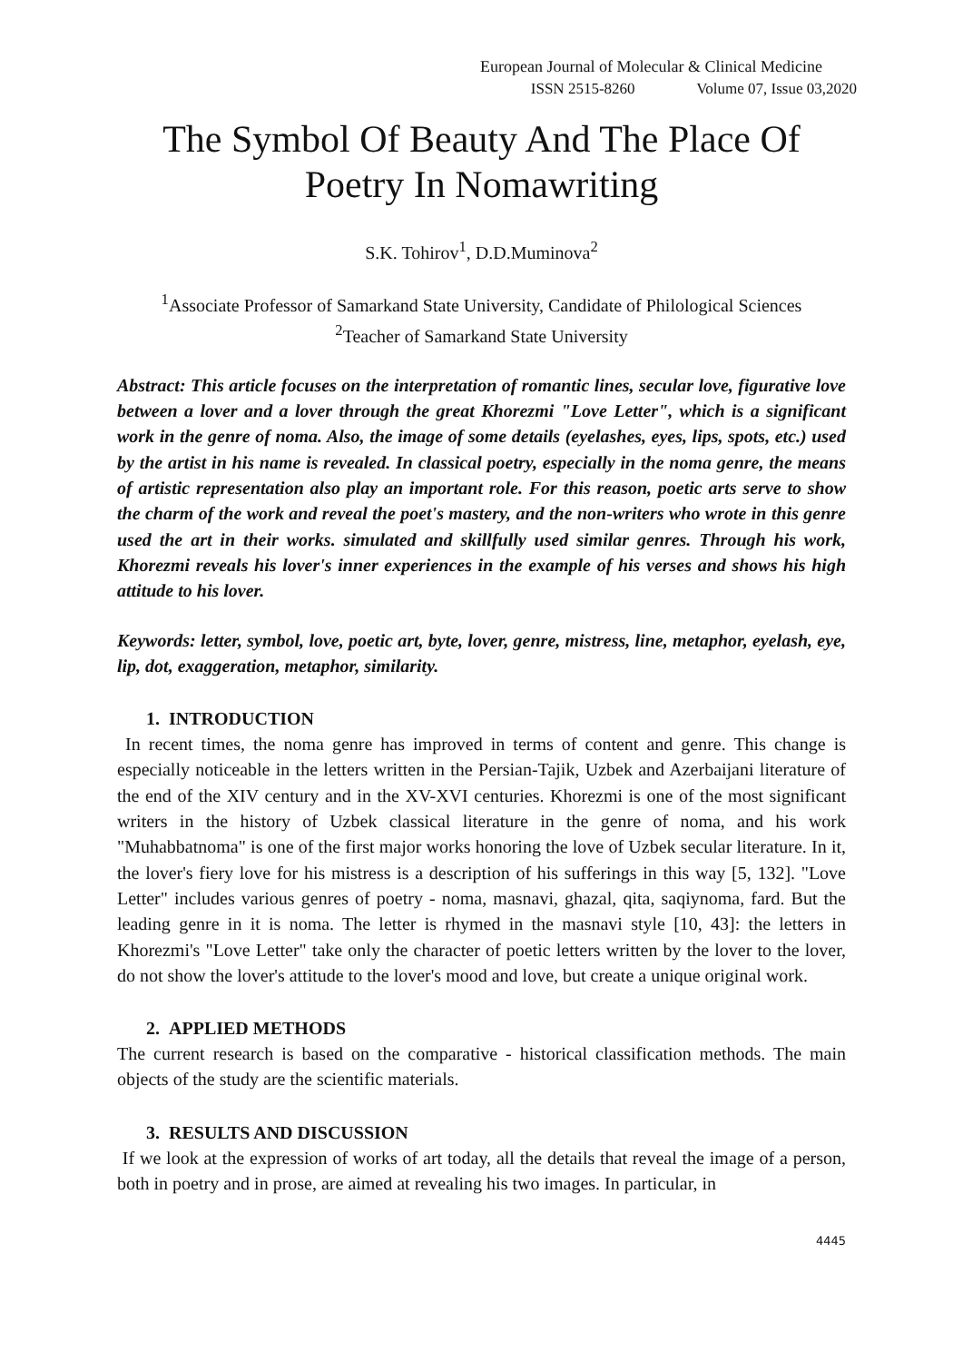European Journal of Molecular & Clinical Medicine
ISSN 2515-8260 Volume 07, Issue 03,2020
The Symbol Of Beauty And The Place Of Poetry In Nomawriting
S.K. Tohirov<sup>1</sup>, D.D.Muminova<sup>2</sup>
<sup>1</sup> Associate Professor of Samarkand State University, Candidate of Philological Sciences
<sup>2</sup> Teacher of Samarkand State University
Abstract: This article focuses on the interpretation of romantic lines, secular love, figurative love between a lover and a lover through the great Khorezmi "Love Letter", which is a significant work in the genre of noma. Also, the image of some details (eyelashes, eyes, lips, spots, etc.) used by the artist in his name is revealed. In classical poetry, especially in the noma genre, the means of artistic representation also play an important role. For this reason, poetic arts serve to show the charm of the work and reveal the poet's mastery, and the non-writers who wrote in this genre used the art in their works. simulated and skillfully used similar genres. Through his work, Khorezmi reveals his lover's inner experiences in the example of his verses and shows his high attitude to his lover.
Keywords: letter, symbol, love, poetic art, byte, lover, genre, mistress, line, metaphor, eyelash, eye, lip, dot, exaggeration, metaphor, similarity.
1. INTRODUCTION
In recent times, the noma genre has improved in terms of content and genre. This change is especially noticeable in the letters written in the Persian-Tajik, Uzbek and Azerbaijani literature of the end of the XIV century and in the XV-XVI centuries. Khorezmi is one of the most significant writers in the history of Uzbek classical literature in the genre of noma, and his work "Muhabbatnoma" is one of the first major works honoring the love of Uzbek secular literature. In it, the lover's fiery love for his mistress is a description of his sufferings in this way [5, 132]. "Love Letter" includes various genres of poetry - noma, masnavi, ghazal, qita, saqiynoma, fard. But the leading genre in it is noma. The letter is rhymed in the masnavi style [10, 43]: the letters in Khorezmi's "Love Letter" take only the character of poetic letters written by the lover to the lover, do not show the lover's attitude to the lover's mood and love, but create a unique original work.
2. APPLIED METHODS
The current research is based on the comparative - historical classification methods. The main objects of the study are the scientific materials.
3. RESULTS AND DISCUSSION
If we look at the expression of works of art today, all the details that reveal the image of a person, both in poetry and in prose, are aimed at revealing his two images. In particular, in
4445